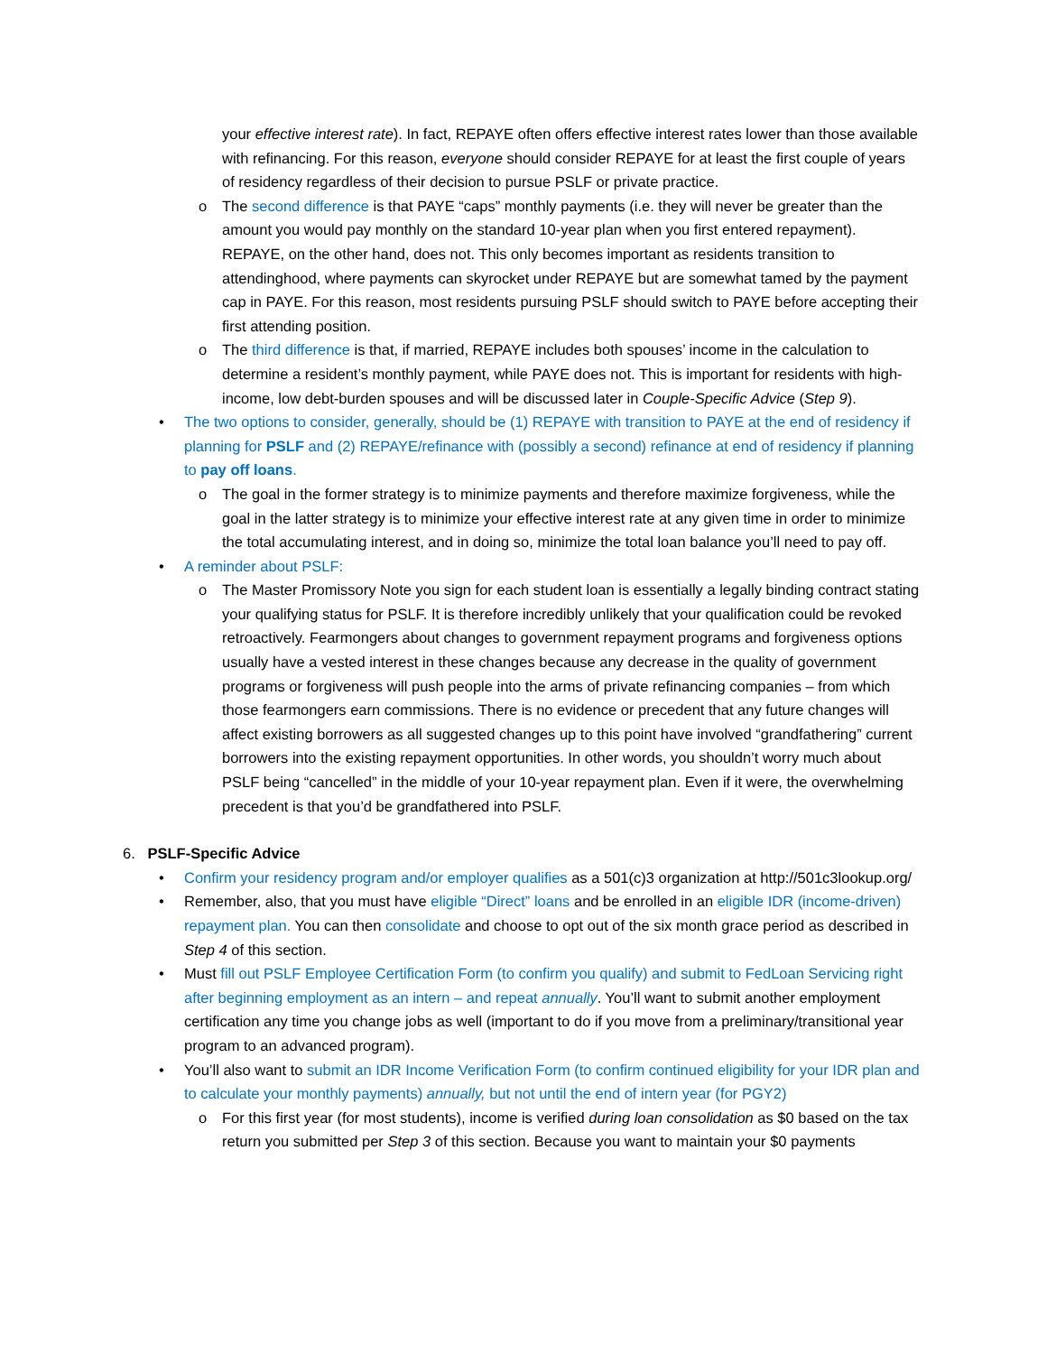your effective interest rate). In fact, REPAYE often offers effective interest rates lower than those available with refinancing. For this reason, everyone should consider REPAYE for at least the first couple of years of residency regardless of their decision to pursue PSLF or private practice.
o The second difference is that PAYE “caps” monthly payments (i.e. they will never be greater than the amount you would pay monthly on the standard 10-year plan when you first entered repayment). REPAYE, on the other hand, does not. This only becomes important as residents transition to attendinghood, where payments can skyrocket under REPAYE but are somewhat tamed by the payment cap in PAYE. For this reason, most residents pursuing PSLF should switch to PAYE before accepting their first attending position.
o The third difference is that, if married, REPAYE includes both spouses’ income in the calculation to determine a resident’s monthly payment, while PAYE does not. This is important for residents with high-income, low debt-burden spouses and will be discussed later in Couple-Specific Advice (Step 9).
• The two options to consider, generally, should be (1) REPAYE with transition to PAYE at the end of residency if planning for PSLF and (2) REPAYE/refinance with (possibly a second) refinance at end of residency if planning to pay off loans.
o The goal in the former strategy is to minimize payments and therefore maximize forgiveness, while the goal in the latter strategy is to minimize your effective interest rate at any given time in order to minimize the total accumulating interest, and in doing so, minimize the total loan balance you’ll need to pay off.
• A reminder about PSLF:
o The Master Promissory Note you sign for each student loan is essentially a legally binding contract stating your qualifying status for PSLF. It is therefore incredibly unlikely that your qualification could be revoked retroactively. Fearmongers about changes to government repayment programs and forgiveness options usually have a vested interest in these changes because any decrease in the quality of government programs or forgiveness will push people into the arms of private refinancing companies – from which those fearmongers earn commissions. There is no evidence or precedent that any future changes will affect existing borrowers as all suggested changes up to this point have involved “grandfathering” current borrowers into the existing repayment opportunities. In other words, you shouldn’t worry much about PSLF being “cancelled” in the middle of your 10-year repayment plan. Even if it were, the overwhelming precedent is that you’d be grandfathered into PSLF.
6. PSLF-Specific Advice
• Confirm your residency program and/or employer qualifies as a 501(c)3 organization at http://501c3lookup.org/
• Remember, also, that you must have eligible “Direct” loans and be enrolled in an eligible IDR (income-driven) repayment plan. You can then consolidate and choose to opt out of the six month grace period as described in Step 4 of this section.
• Must fill out PSLF Employee Certification Form (to confirm you qualify) and submit to FedLoan Servicing right after beginning employment as an intern – and repeat annually. You’ll want to submit another employment certification any time you change jobs as well (important to do if you move from a preliminary/transitional year program to an advanced program).
• You’ll also want to submit an IDR Income Verification Form (to confirm continued eligibility for your IDR plan and to calculate your monthly payments) annually, but not until the end of intern year (for PGY2)
o For this first year (for most students), income is verified during loan consolidation as $0 based on the tax return you submitted per Step 3 of this section. Because you want to maintain your $0 payments